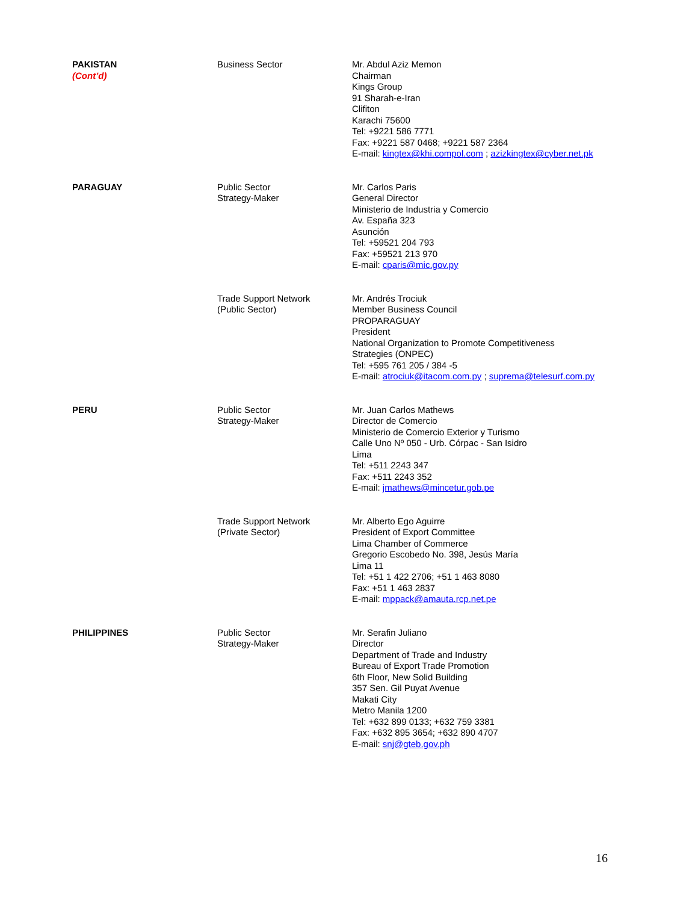| PAKISTAN (Cont’d) | Business Sector | Mr. Abdul Aziz Memon Chairman Kings Group 91 Sharah-e-Iran Clifiton Karachi 75600 Tel: +9221 586 7771 Fax: +9221 587 0468; +9221 587 2364 E-mail: kingtex@khi.compol.com ; azizkingtex@cyber.net.pk |
| PARAGUAY | Public Sector Strategy-Maker | Mr. Carlos Paris General Director Ministerio de Industria y Comercio Av. España 323 Asunción Tel: +59521 204 793 Fax: +59521 213 970 E-mail: cparis@mic.gov.py |
| | Trade Support Network (Public Sector) | Mr. Andrés Trociuk Member Business Council PROPARAGUAY President National Organization to Promote Competitiveness Strategies (ONPEC) Tel: +595 761 205 / 384 -5 E-mail: atrociuk@itacom.com.py ; suprema@telesurf.com.py |
| PERU | Public Sector Strategy-Maker | Mr. Juan Carlos Mathews Director de Comercio Ministerio de Comercio Exterior y Turismo Calle Uno Nº 050 - Urb. Córpac - San Isidro Lima Tel: +511 2243 347 Fax: +511 2243 352 E-mail: jmathews@mincetur.gob.pe |
| | Trade Support Network (Private Sector) | Mr. Alberto Ego Aguirre President of Export Committee Lima Chamber of Commerce Gregorio Escobedo No. 398, Jesús María Lima 11 Tel: +51 1 422 2706; +51 1 463 8080 Fax: +51 1 463 2837 E-mail: mppack@amauta.rcp.net.pe |
| PHILIPPINES | Public Sector Strategy-Maker | Mr. Serafin Juliano Director Department of Trade and Industry Bureau of Export Trade Promotion 6th Floor, New Solid Building 357 Sen. Gil Puyat Avenue Makati City Metro Manila 1200 Tel: +632 899 0133; +632 759 3381 Fax: +632 895 3654; +632 890 4707 E-mail: snj@gteb.gov.ph |
16